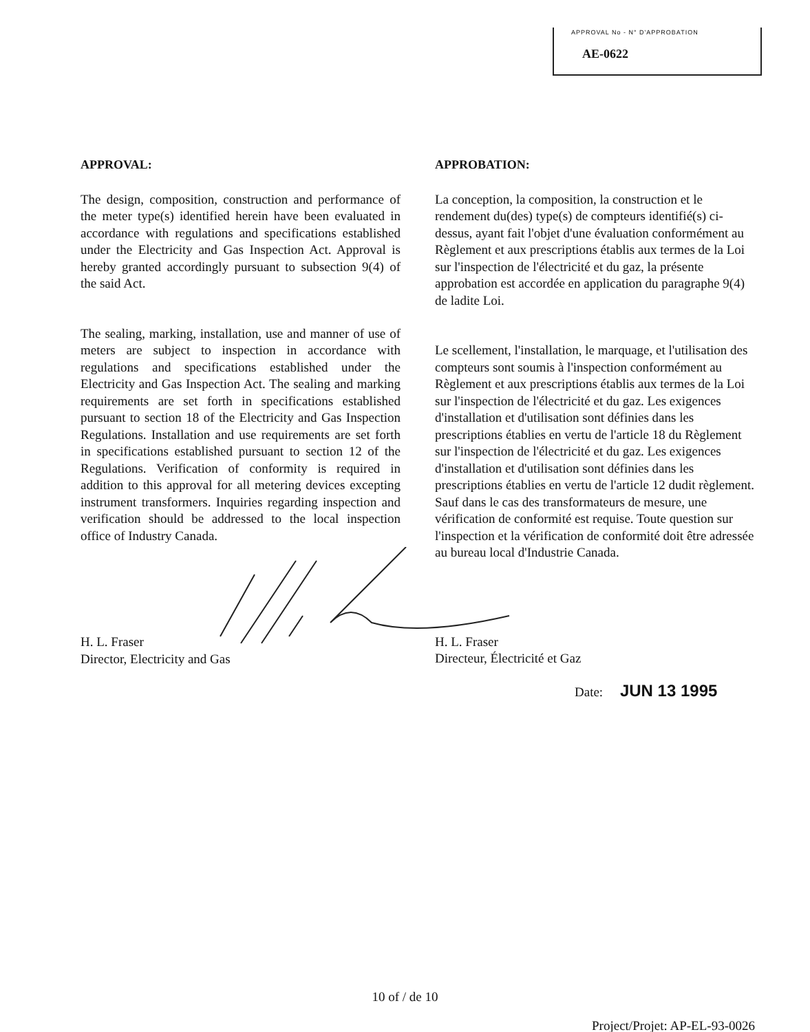APPROVAL No - N° D'APPROBATION
AE-0622
APPROVAL:
The design, composition, construction and performance of the meter type(s) identified herein have been evaluated in accordance with regulations and specifications established under the Electricity and Gas Inspection Act. Approval is hereby granted accordingly pursuant to subsection 9(4) of the said Act.
The sealing, marking, installation, use and manner of use of meters are subject to inspection in accordance with regulations and specifications established under the Electricity and Gas Inspection Act. The sealing and marking requirements are set forth in specifications established pursuant to section 18 of the Electricity and Gas Inspection Regulations. Installation and use requirements are set forth in specifications established pursuant to section 12 of the Regulations. Verification of conformity is required in addition to this approval for all metering devices excepting instrument transformers. Inquiries regarding inspection and verification should be addressed to the local inspection office of Industry Canada.
H. L. Fraser
Director, Electricity and Gas
APPROBATION:
La conception, la composition, la construction et le rendement du(des) type(s) de compteurs identifié(s) ci-dessus, ayant fait l'objet d'une évaluation conformément au Règlement et aux prescriptions établis aux termes de la Loi sur l'inspection de l'électricité et du gaz, la présente approbation est accordée en application du paragraphe 9(4) de ladite Loi.
Le scellement, l'installation, le marquage, et l'utilisation des compteurs sont soumis à l'inspection conformément au Règlement et aux prescriptions établis aux termes de la Loi sur l'inspection de l'électricité et du gaz. Les exigences d'installation et d'utilisation sont définies dans les prescriptions établies en vertu de l'article 18 du Règlement sur l'inspection de l'électricité et du gaz. Les exigences d'installation et d'utilisation sont définies dans les prescriptions établies en vertu de l'article 12 dudit règlement. Sauf dans le cas des transformateurs de mesure, une vérification de conformité est requise. Toute question sur l'inspection et la vérification de conformité doit être adressée au bureau local d'Industrie Canada.
H. L. Fraser
Directeur, Électricité et Gaz
Date: JUN 13 1995
10 of / de 10
Project/Projet: AP-EL-93-0026